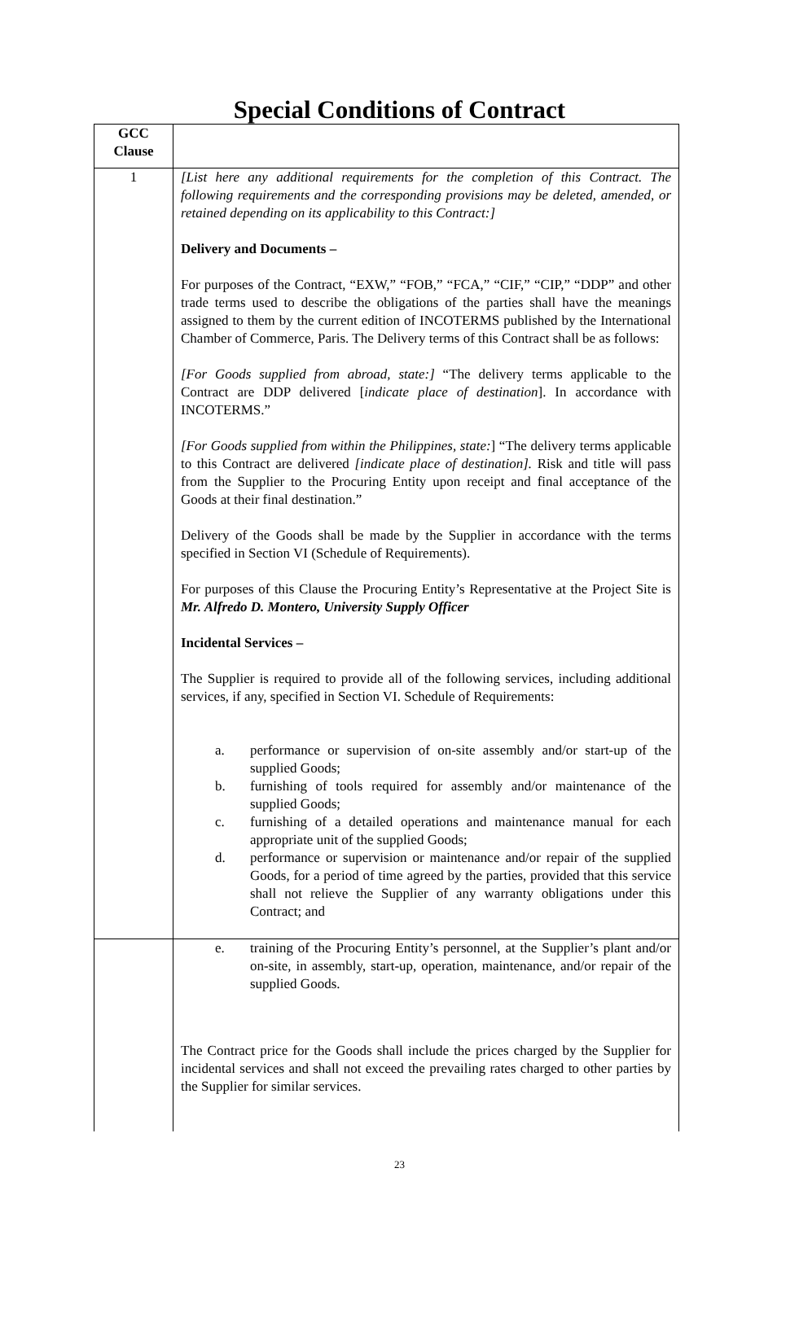Special Conditions of Contract
| GCC Clause | |
| 1 | [List here any additional requirements for the completion of this Contract. The following requirements and the corresponding provisions may be deleted, amended, or retained depending on its applicability to this Contract:] Delivery and Documents – For purposes of the Contract, “EXW,” “FOB,” “FCA,” “CIF,” “CIP,” “DDP” and other trade terms used to describe the obligations of the parties shall have the meanings assigned to them by the current edition of INCOTERMS published by the International Chamber of Commerce, Paris. The Delivery terms of this Contract shall be as follows: [For Goods supplied from abroad, state:] “The delivery terms applicable to the Contract are DDP delivered [ indicate place of destination ]. In accordance with INCOTERMS.” [For Goods supplied from within the Philippines, state: ] “The delivery terms applicable to this Contract are delivered [indicate place of destination]. Risk and title will pass from the Supplier to the Procuring Entity upon receipt and final acceptance of the Goods at their final destination.” Delivery of the Goods shall be made by the Supplier in accordance with the terms specified in Section VI (Schedule of Requirements). For purposes of this Clause the Procuring Entity’s Representative at the Project Site is Mr. Alfredo D. Montero, University Supply Officer Incidental Services – The Supplier is required to provide all of the following services, including additional services, if any, specified in Section VI. Schedule of Requirements: a. performance or supervision of on-site assembly and/or start-up of the supplied Goods; b. furnishing of tools required for assembly and/or maintenance of the supplied Goods; c. furnishing of a detailed operations and maintenance manual for each appropriate unit of the supplied Goods; d. performance or supervision or maintenance and/or repair of the supplied Goods, for a period of time agreed by the parties, provided that this service shall not relieve the Supplier of any warranty obligations under this Contract; and |
| | e. training of the Procuring Entity’s personnel, at the Supplier’s plant and/or on-site, in assembly, start-up, operation, maintenance, and/or repair of the supplied Goods. The Contract price for the Goods shall include the prices charged by the Supplier for incidental services and shall not exceed the prevailing rates charged to other parties by the Supplier for similar services. |
23